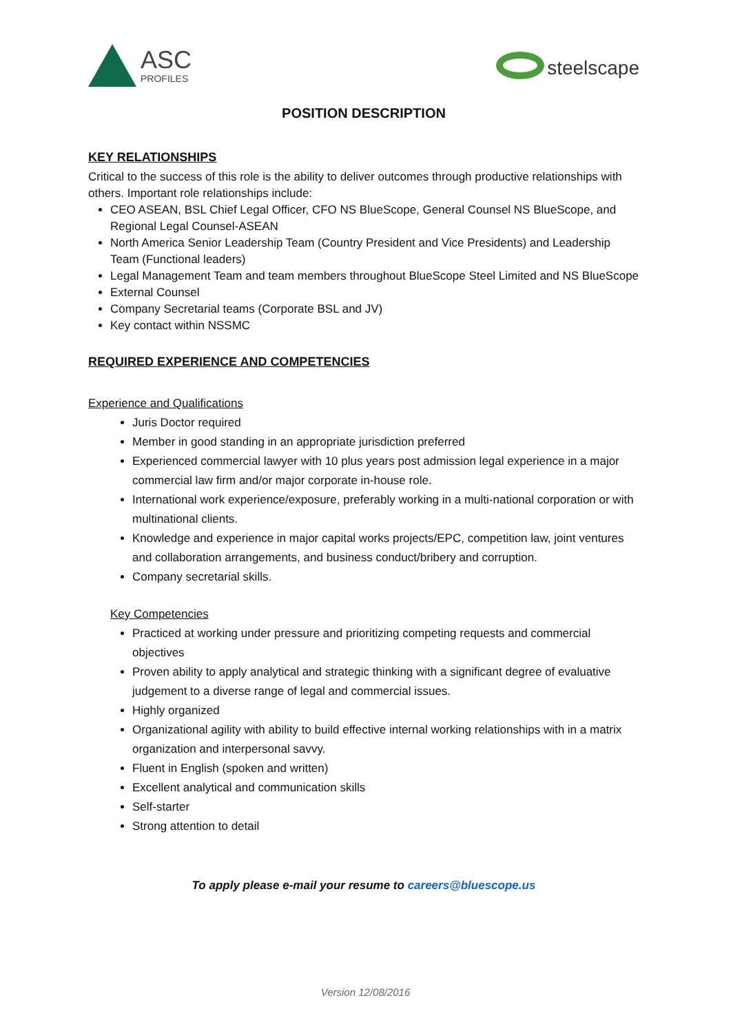ASC
PROFILES
steelscape
POSITION DESCRIPTION
KEY RELATIONSHIPS
Critical to the success of this role is the ability to deliver outcomes through productive relationships with others. Important role relationships include:
CEO ASEAN, BSL Chief Legal Officer, CFO NS BlueScope, General Counsel NS BlueScope, and Regional Legal Counsel-ASEAN
North America Senior Leadership Team (Country President and Vice Presidents) and Leadership Team (Functional leaders)
Legal Management Team and team members throughout BlueScope Steel Limited and NS BlueScope
External Counsel
Company Secretarial teams (Corporate BSL and JV)
Key contact within NSSMC
REQUIRED EXPERIENCE AND COMPETENCIES
Experience and Qualifications
Juris Doctor required
Member in good standing in an appropriate jurisdiction preferred
Experienced commercial lawyer with 10 plus years post admission legal experience in a major commercial law firm and/or major corporate in-house role.
International work experience/exposure, preferably working in a multi-national corporation or with multinational clients.
Knowledge and experience in major capital works projects/EPC, competition law, joint ventures and collaboration arrangements, and business conduct/bribery and corruption.
Company secretarial skills.
Key Competencies
Practiced at working under pressure and prioritizing competing requests and commercial objectives
Proven ability to apply analytical and strategic thinking with a significant degree of evaluative judgement to a diverse range of legal and commercial issues.
Highly organized
Organizational agility with ability to build effective internal working relationships with in a matrix organization and interpersonal savvy.
Fluent in English (spoken and written)
Excellent analytical and communication skills
Self-starter
Strong attention to detail
To apply please e-mail your resume to careers@bluescope.us
Version 12/08/2016